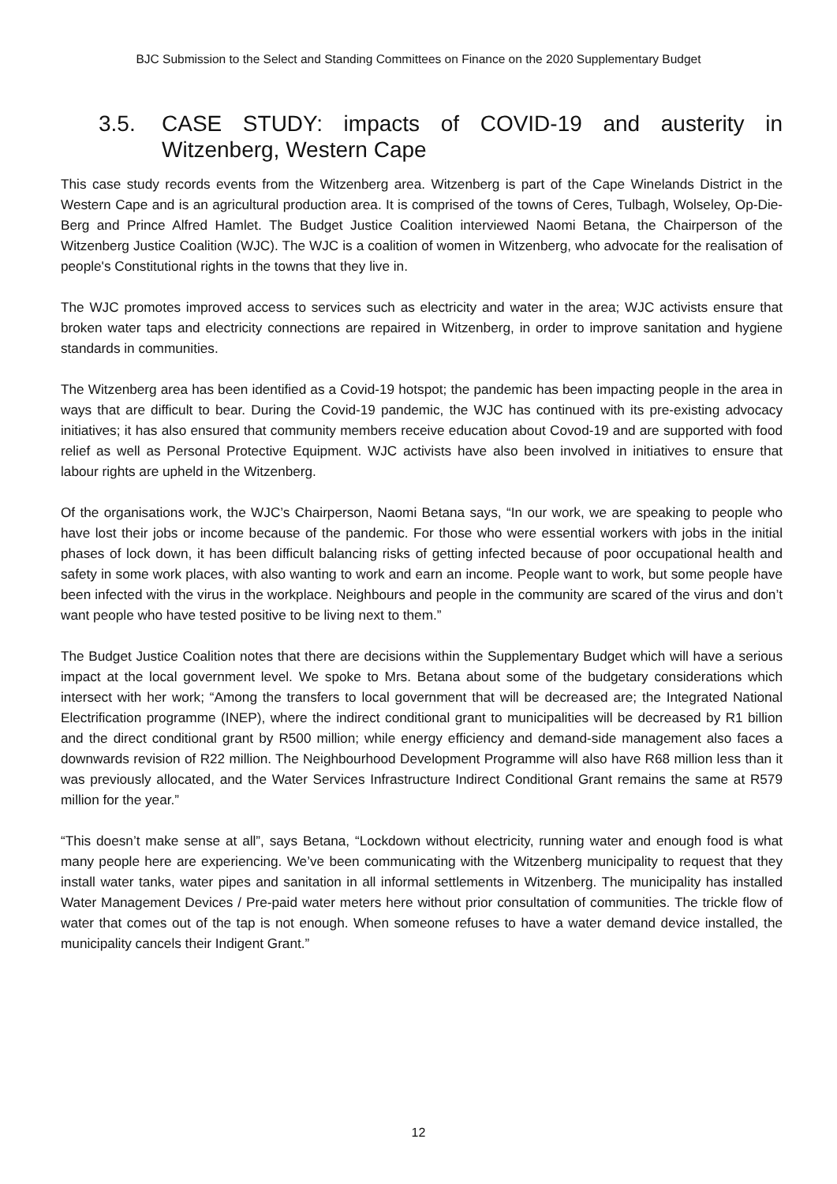BJC Submission to the Select and Standing Committees on Finance on the 2020 Supplementary Budget
3.5. CASE STUDY: impacts of COVID-19 and austerity in Witzenberg, Western Cape
This case study records events from the Witzenberg area. Witzenberg is part of the Cape Winelands District in the Western Cape and is an agricultural production area. It is comprised of the towns of Ceres, Tulbagh, Wolseley, Op-Die-Berg and Prince Alfred Hamlet. The Budget Justice Coalition interviewed Naomi Betana, the Chairperson of the Witzenberg Justice Coalition (WJC). The WJC is a coalition of women in Witzenberg, who advocate for the realisation of people's Constitutional rights in the towns that they live in.
The WJC promotes improved access to services such as electricity and water in the area; WJC activists ensure that broken water taps and electricity connections are repaired in Witzenberg, in order to improve sanitation and hygiene standards in communities.
The Witzenberg area has been identified as a Covid-19 hotspot; the pandemic has been impacting people in the area in ways that are difficult to bear. During the Covid-19 pandemic, the WJC has continued with its pre-existing advocacy initiatives; it has also ensured that community members receive education about Covod-19 and are supported with food relief as well as Personal Protective Equipment. WJC activists have also been involved in initiatives to ensure that labour rights are upheld in the Witzenberg.
Of the organisations work, the WJC’s Chairperson, Naomi Betana says, “In our work, we are speaking to people who have lost their jobs or income because of the pandemic. For those who were essential workers with jobs in the initial phases of lock down, it has been difficult balancing risks of getting infected because of poor occupational health and safety in some work places, with also wanting to work and earn an income. People want to work, but some people have been infected with the virus in the workplace. Neighbours and people in the community are scared of the virus and don’t want people who have tested positive to be living next to them.”
The Budget Justice Coalition notes that there are decisions within the Supplementary Budget which will have a serious impact at the local government level. We spoke to Mrs. Betana about some of the budgetary considerations which intersect with her work; “Among the transfers to local government that will be decreased are; the Integrated National Electrification programme (INEP), where the indirect conditional grant to municipalities will be decreased by R1 billion and the direct conditional grant by R500 million; while energy efficiency and demand-side management also faces a downwards revision of R22 million. The Neighbourhood Development Programme will also have R68 million less than it was previously allocated, and the Water Services Infrastructure Indirect Conditional Grant remains the same at R579 million for the year.”
“This doesn’t make sense at all”, says Betana, “Lockdown without electricity, running water and enough food is what many people here are experiencing. We’ve been communicating with the Witzenberg municipality to request that they install water tanks, water pipes and sanitation in all informal settlements in Witzenberg. The municipality has installed Water Management Devices / Pre-paid water meters here without prior consultation of communities. The trickle flow of water that comes out of the tap is not enough. When someone refuses to have a water demand device installed, the municipality cancels their Indigent Grant.”
12